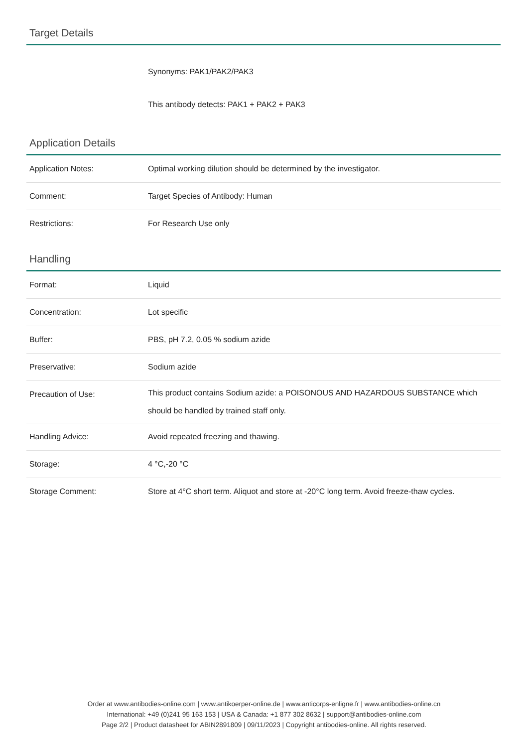Target Details
| | Synonyms: PAK1/PAK2/PAK3 |
| | This antibody detects: PAK1 + PAK2 + PAK3 |
Application Details
| Application Notes: | Optimal working dilution should be determined by the investigator. |
| Comment: | Target Species of Antibody: Human |
| Restrictions: | For Research Use only |
Handling
| Format: | Liquid |
| Concentration: | Lot specific |
| Buffer: | PBS, pH 7.2, 0.05 % sodium azide |
| Preservative: | Sodium azide |
| Precaution of Use: | This product contains Sodium azide: a POISONOUS AND HAZARDOUS SUBSTANCE which should be handled by trained staff only. |
| Handling Advice: | Avoid repeated freezing and thawing. |
| Storage: | 4 °C,-20 °C |
| Storage Comment: | Store at 4°C short term. Aliquot and store at -20°C long term. Avoid freeze-thaw cycles. |
Order at www.antibodies-online.com | www.antikoerper-online.de | www.anticorps-enligne.fr | www.antibodies-online.cn
International: +49 (0)241 95 163 153 | USA & Canada: +1 877 302 8632 | support@antibodies-online.com
Page 2/2 | Product datasheet for ABIN2891809 | 09/11/2023 | Copyright antibodies-online. All rights reserved.